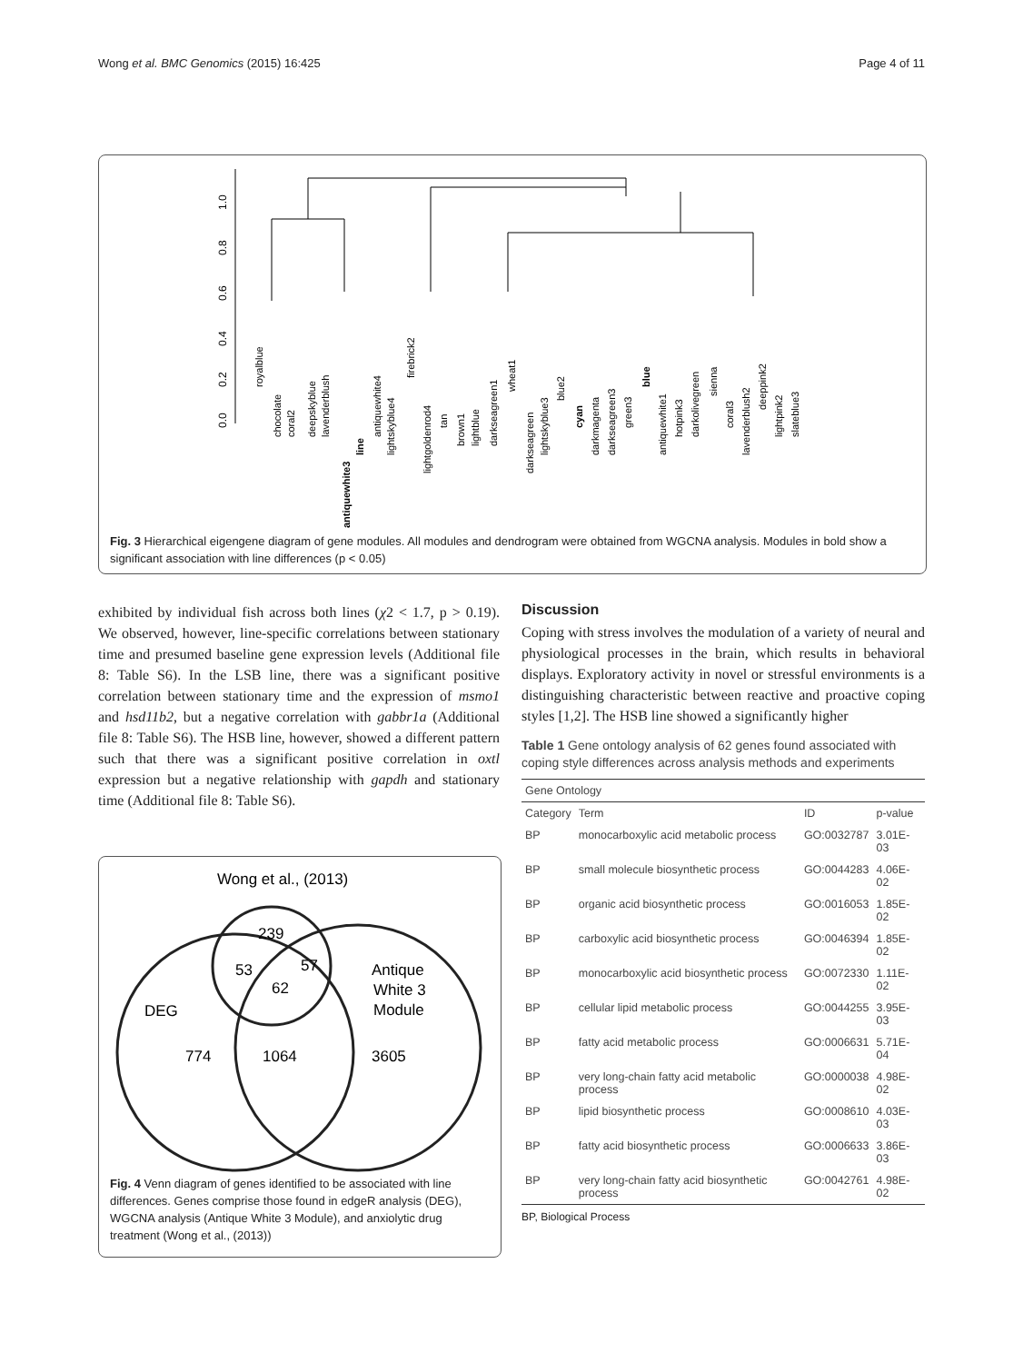Wong et al. BMC Genomics (2015) 16:425 Page 4 of 11
1.0
0.8
0.6
0.4
0.2
0.0
royalblue
chocolate
coral2
deepskyblue
lavenderblush
antiquewhite3
line
antiquewhite4
lightskyblue4
firebrick2
lightgoldenrod4
tan
brown1
lightblue
darkseagreen1
wheat1
darkseagreen
lightskyblue3
blue2
cyan
darkmagenta
darkseagreen3
green3
blue
antiquewhite1
hotpink3
darkolivegreen
sienna
coral3
lavenderblush2
deeppink2
lightpink2
slateblue3
Fig. 3 Hierarchical eigengene diagram of gene modules. All modules and dendrogram were obtained from WGCNA analysis. Modules in bold show a significant association with line differences (p < 0.05)
exhibited by individual fish across both lines (χ2 < 1.7, p > 0.19). We observed, however, line-specific correlations between stationary time and presumed baseline gene expression levels (Additional file 8: Table S6). In the LSB line, there was a significant positive correlation between stationary time and the expression of msmo1 and hsd11b2, but a negative correlation with gabbr1a (Additional file 8: Table S6). The HSB line, however, showed a different pattern such that there was a significant positive correlation in oxtl expression but a negative relationship with gapdh and stationary time (Additional file 8: Table S6).
Wong et al., (2013)
239
53
57
62
Antique
White 3
Module
DEG
774
1064
3605
Fig. 4 Venn diagram of genes identified to be associated with line differences. Genes comprise those found in edgeR analysis (DEG), WGCNA analysis (Antique White 3 Module), and anxiolytic drug treatment (Wong et al., (2013))
Discussion
Coping with stress involves the modulation of a variety of neural and physiological processes in the brain, which results in behavioral displays. Exploratory activity in novel or stressful environments is a distinguishing characteristic between reactive and proactive coping styles [1,2]. The HSB line showed a significantly higher
Table 1 Gene ontology analysis of 62 genes found associated with coping style differences across analysis methods and experiments
| Gene Ontology | | | |
| --- | --- | --- | --- |
| Category | Term | ID | p-value |
| BP | monocarboxylic acid metabolic process | GO:0032787 | 3.01E-03 |
| BP | small molecule biosynthetic process | GO:0044283 | 4.06E-02 |
| BP | organic acid biosynthetic process | GO:0016053 | 1.85E-02 |
| BP | carboxylic acid biosynthetic process | GO:0046394 | 1.85E-02 |
| BP | monocarboxylic acid biosynthetic process | GO:0072330 | 1.11E-02 |
| BP | cellular lipid metabolic process | GO:0044255 | 3.95E-03 |
| BP | fatty acid metabolic process | GO:0006631 | 5.71E-04 |
| BP | very long-chain fatty acid metabolic process | GO:0000038 | 4.98E-02 |
| BP | lipid biosynthetic process | GO:0008610 | 4.03E-03 |
| BP | fatty acid biosynthetic process | GO:0006633 | 3.86E-03 |
| BP | very long-chain fatty acid biosynthetic process | GO:0042761 | 4.98E-02 |
BP, Biological Process